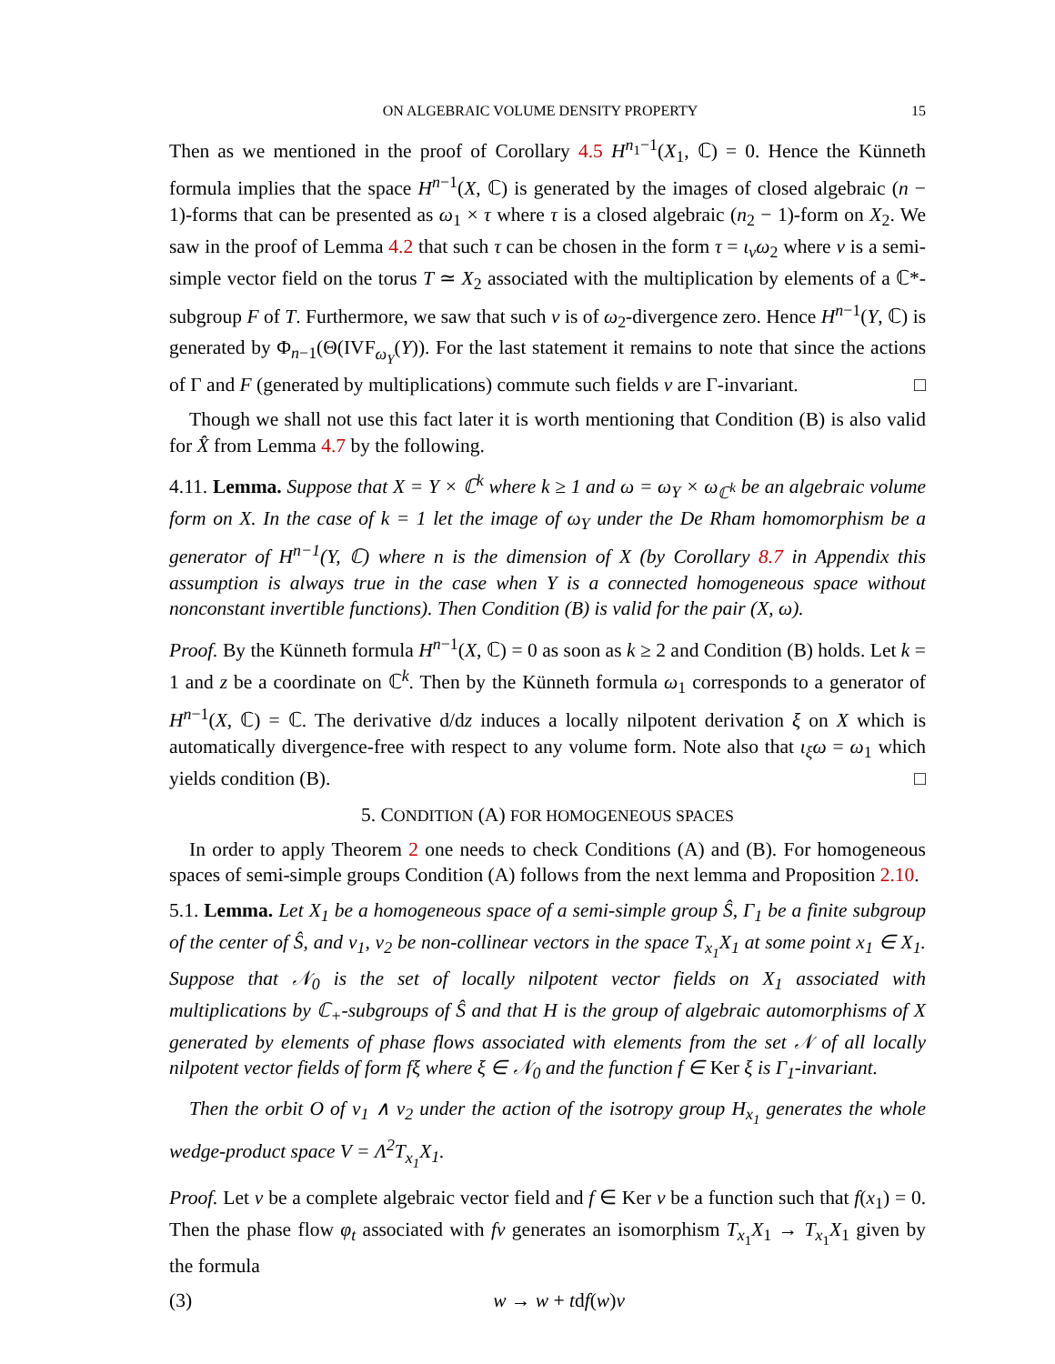ON ALGEBRAIC VOLUME DENSITY PROPERTY 15
Then as we mentioned in the proof of Corollary 4.5 H<sup>n<sub>1</sub>−1</sup>(X<sub>1</sub>, ℂ) = 0. Hence the Künneth formula implies that the space H<sup>n−1</sup>(X, ℂ) is generated by the images of closed algebraic (n − 1)-forms that can be presented as ω<sub>1</sub> × τ where τ is a closed algebraic (n<sub>2</sub> − 1)-form on X<sub>2</sub>. We saw in the proof of Lemma 4.2 that such τ can be chosen in the form τ = ι<sub>ν</sub>ω<sub>2</sub> where ν is a semi-simple vector field on the torus T ≃ X<sub>2</sub> associated with the multiplication by elements of a ℂ*-subgroup F of T. Furthermore, we saw that such ν is of ω<sub>2</sub>-divergence zero. Hence H<sup>n−1</sup>(Y, ℂ) is generated by Φ<sub>n−1</sub>(Θ(IVF<sub>ω<sub>Y</sub></sub>(Y)). For the last statement it remains to note that since the actions of Γ and F (generated by multiplications) commute such fields ν are Γ-invariant. □
Though we shall not use this fact later it is worth mentioning that Condition (B) is also valid for X̂ from Lemma 4.7 by the following.
4.11. Lemma. Suppose that X = Y × ℂ<sup>k</sup> where k ≥ 1 and ω = ω<sub>Y</sub> × ω<sub>ℂ<sup>k</sup></sub> be an algebraic volume form on X. In the case of k = 1 let the image of ω<sub>Y</sub> under the De Rham homomorphism be a generator of H<sup>n−1</sup>(Y, ℂ) where n is the dimension of X (by Corollary 8.7 in Appendix this assumption is always true in the case when Y is a connected homogeneous space without nonconstant invertible functions). Then Condition (B) is valid for the pair (X, ω).
Proof. By the Künneth formula H<sup>n−1</sup>(X, ℂ) = 0 as soon as k ≥ 2 and Condition (B) holds. Let k = 1 and z be a coordinate on ℂ<sup>k</sup>. Then by the Künneth formula ω<sub>1</sub> corresponds to a generator of H<sup>n−1</sup>(X, ℂ) = ℂ. The derivative d/dz induces a locally nilpotent derivation ξ on X which is automatically divergence-free with respect to any volume form. Note also that ι<sub>ξ</sub>ω = ω<sub>1</sub> which yields condition (B). □
5. CONDITION (A) FOR HOMOGENEOUS SPACES
In order to apply Theorem 2 one needs to check Conditions (A) and (B). For homogeneous spaces of semi-simple groups Condition (A) follows from the next lemma and Proposition 2.10.
5.1. Lemma. Let X<sub>1</sub> be a homogeneous space of a semi-simple group Ŝ, Γ<sub>1</sub> be a finite subgroup of the center of Ŝ, and v<sub>1</sub>, v<sub>2</sub> be non-collinear vectors in the space T<sub>x<sub>1</sub></sub>X<sub>1</sub> at some point x<sub>1</sub> ∈ X<sub>1</sub>. Suppose that 𝒩<sub>0</sub> is the set of locally nilpotent vector fields on X<sub>1</sub> associated with multiplications by ℂ<sub>+</sub>-subgroups of Ŝ and that H is the group of algebraic automorphisms of X generated by elements of phase flows associated with elements from the set 𝒩 of all locally nilpotent vector fields of form fξ where ξ ∈ 𝒩<sub>0</sub> and the function f ∈ Ker ξ is Γ<sub>1</sub>-invariant.
Then the orbit O of v<sub>1</sub> ∧ v<sub>2</sub> under the action of the isotropy group H<sub>x<sub>1</sub></sub> generates the whole wedge-product space V = Λ<sup>2</sup>T<sub>x<sub>1</sub></sub>X<sub>1</sub>.
Proof. Let ν be a complete algebraic vector field and f ∈ Ker ν be a function such that f(x<sub>1</sub>) = 0. Then the phase flow φ<sub>t</sub> associated with fν generates an isomorphism T<sub>x<sub>1</sub></sub>X<sub>1</sub> → T<sub>x<sub>1</sub></sub>X<sub>1</sub> given by the formula
(3) w → w + tdf(w)v